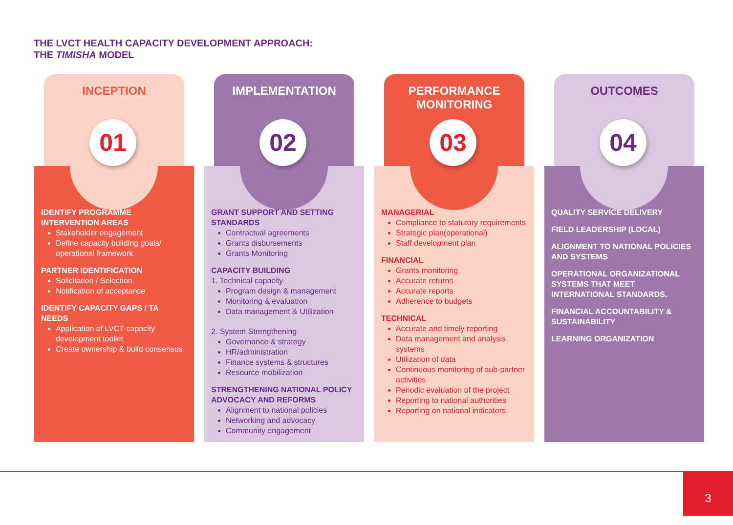THE LVCT HEALTH CAPACITY DEVELOPMENT APPROACH:
THE TIMISHA MODEL
INCEPTION
IDENTIFY PROGRAMME INTERVENTION AREAS
Stakeholder engagement
Define capacity building goals/ operational framework
PARTNER IDENTIFICATION
Solicitation / Selection
Notification of acceptance
IDENTIFY CAPACITY GAPS / TA NEEDS
Application of LVCT capacity development toolkit
Create ownership & build consensus
01
IMPLEMENTATION
GRANT SUPPORT AND SETTING STANDARDS
Contractual agreements
Grants disbursements
Grants Monitoring
CAPACITY BUILDING
1. Technical capacity
Program design & management
Monitoring & evaluation
Data management & Utilization
2. System Strengthening
Governance & strategy
HR/administration
Finance systems & structures
Resource mobilization
STRENGTHENING NATIONAL POLICY ADVOCACY AND REFORMS
Alignment to national policies
Networking and advocacy
Community engagement
02
PERFORMANCE
MONITORING
MANAGERIAL
Compliance to statutory requirements
Strategic plan(operational)
Staff development plan
FINANCIAL
Grants monitoring
Accurate returns
Accurate reports
Adherence to budgets
TECHNICAL
Accurate and timely reporting
Data management and analysis systems
Utilization of data
Continuous monitoring of sub-partner activities
Periodic evaluation of the project
Reporting to national authorities
Reporting on national indicators.
03
OUTCOMES
QUALITY SERVICE DELIVERY
FIELD LEADERSHIP (LOCAL)
ALIGNMENT TO NATIONAL POLICIES AND SYSTEMS
OPERATIONAL ORGANIZATIONAL SYSTEMS THAT MEET INTERNATIONAL STANDARDS.
FINANCIAL ACCOUNTABILITY & SUSTAINABILITY
LEARNING ORGANIZATION
04
3